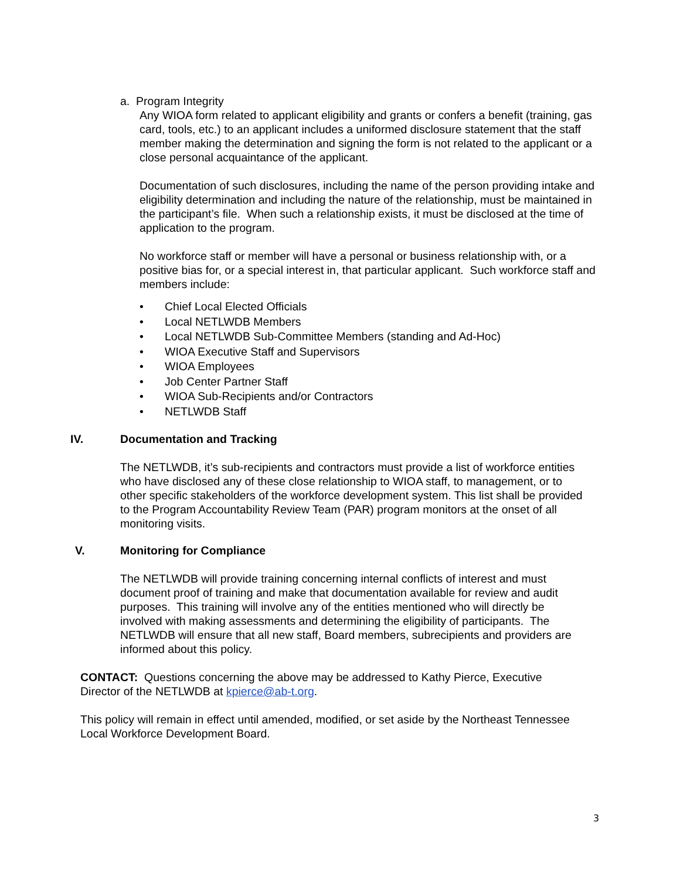a. Program Integrity
Any WIOA form related to applicant eligibility and grants or confers a benefit (training, gas card, tools, etc.) to an applicant includes a uniformed disclosure statement that the staff member making the determination and signing the form is not related to the applicant or a close personal acquaintance of the applicant.
Documentation of such disclosures, including the name of the person providing intake and eligibility determination and including the nature of the relationship, must be maintained in the participant’s file. When such a relationship exists, it must be disclosed at the time of application to the program.
No workforce staff or member will have a personal or business relationship with, or a positive bias for, or a special interest in, that particular applicant. Such workforce staff and members include:
• Chief Local Elected Officials
• Local NETLWDB Members
• Local NETLWDB Sub-Committee Members (standing and Ad-Hoc)
• WIOA Executive Staff and Supervisors
• WIOA Employees
• Job Center Partner Staff
• WIOA Sub-Recipients and/or Contractors
• NETLWDB Staff
IV. Documentation and Tracking
The NETLWDB, it’s sub-recipients and contractors must provide a list of workforce entities who have disclosed any of these close relationship to WIOA staff, to management, or to other specific stakeholders of the workforce development system. This list shall be provided to the Program Accountability Review Team (PAR) program monitors at the onset of all monitoring visits.
V. Monitoring for Compliance
The NETLWDB will provide training concerning internal conflicts of interest and must document proof of training and make that documentation available for review and audit purposes. This training will involve any of the entities mentioned who will directly be involved with making assessments and determining the eligibility of participants. The NETLWDB will ensure that all new staff, Board members, subrecipients and providers are informed about this policy.
CONTACT: Questions concerning the above may be addressed to Kathy Pierce, Executive Director of the NETLWDB at kpierce@ab-t.org.
This policy will remain in effect until amended, modified, or set aside by the Northeast Tennessee Local Workforce Development Board.
3